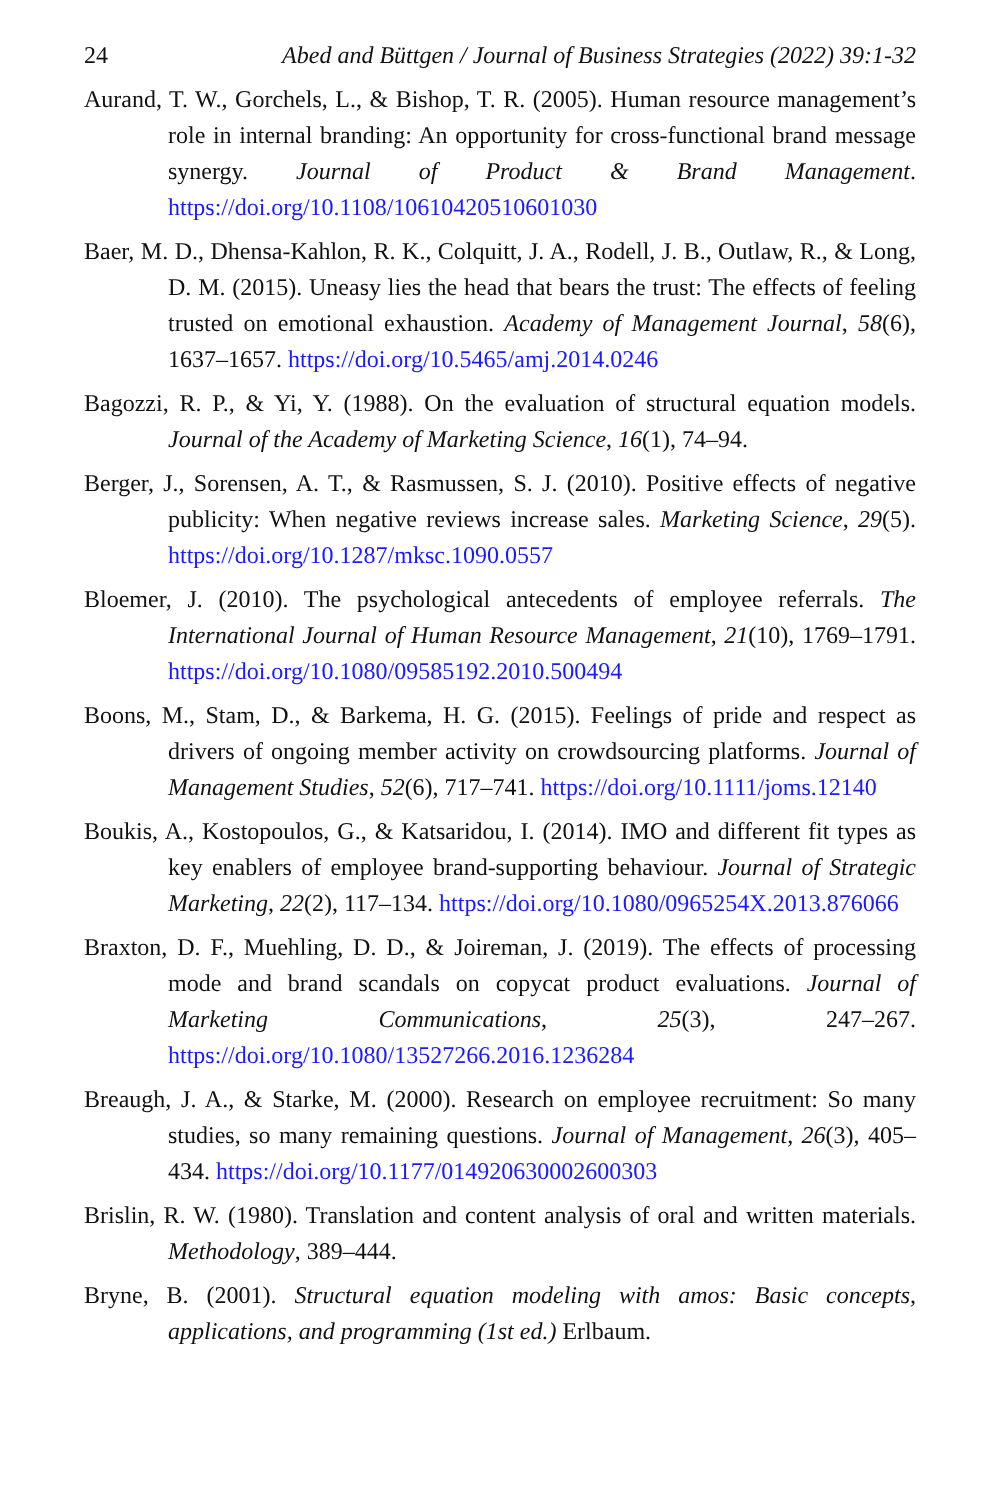24 Abed and Büttgen / Journal of Business Strategies (2022) 39:1-32
Aurand, T. W., Gorchels, L., & Bishop, T. R. (2005). Human resource management’s role in internal branding: An opportunity for cross-functional brand message synergy. Journal of Product & Brand Management. https://doi.org/10.1108/10610420510601030
Baer, M. D., Dhensa-Kahlon, R. K., Colquitt, J. A., Rodell, J. B., Outlaw, R., & Long, D. M. (2015). Uneasy lies the head that bears the trust: The effects of feeling trusted on emotional exhaustion. Academy of Management Journal, 58(6), 1637–1657. https://doi.org/10.5465/amj.2014.0246
Bagozzi, R. P., & Yi, Y. (1988). On the evaluation of structural equation models. Journal of the Academy of Marketing Science, 16(1), 74–94.
Berger, J., Sorensen, A. T., & Rasmussen, S. J. (2010). Positive effects of negative publicity: When negative reviews increase sales. Marketing Science, 29(5). https://doi.org/10.1287/mksc.1090.0557
Bloemer, J. (2010). The psychological antecedents of employee referrals. The International Journal of Human Resource Management, 21(10), 1769–1791. https://doi.org/10.1080/09585192.2010.500494
Boons, M., Stam, D., & Barkema, H. G. (2015). Feelings of pride and respect as drivers of ongoing member activity on crowdsourcing platforms. Journal of Management Studies, 52(6), 717–741. https://doi.org/10.1111/joms.12140
Boukis, A., Kostopoulos, G., & Katsaridou, I. (2014). IMO and different fit types as key enablers of employee brand-supporting behaviour. Journal of Strategic Marketing, 22(2), 117–134. https://doi.org/10.1080/0965254X.2013.876066
Braxton, D. F., Muehling, D. D., & Joireman, J. (2019). The effects of processing mode and brand scandals on copycat product evaluations. Journal of Marketing Communications, 25(3), 247–267. https://doi.org/10.1080/13527266.2016.1236284
Breaugh, J. A., & Starke, M. (2000). Research on employee recruitment: So many studies, so many remaining questions. Journal of Management, 26(3), 405–434. https://doi.org/10.1177/014920630002600303
Brislin, R. W. (1980). Translation and content analysis of oral and written materials. Methodology, 389–444.
Bryne, B. (2001). Structural equation modeling with amos: Basic concepts, applications, and programming (1st ed.) Erlbaum.